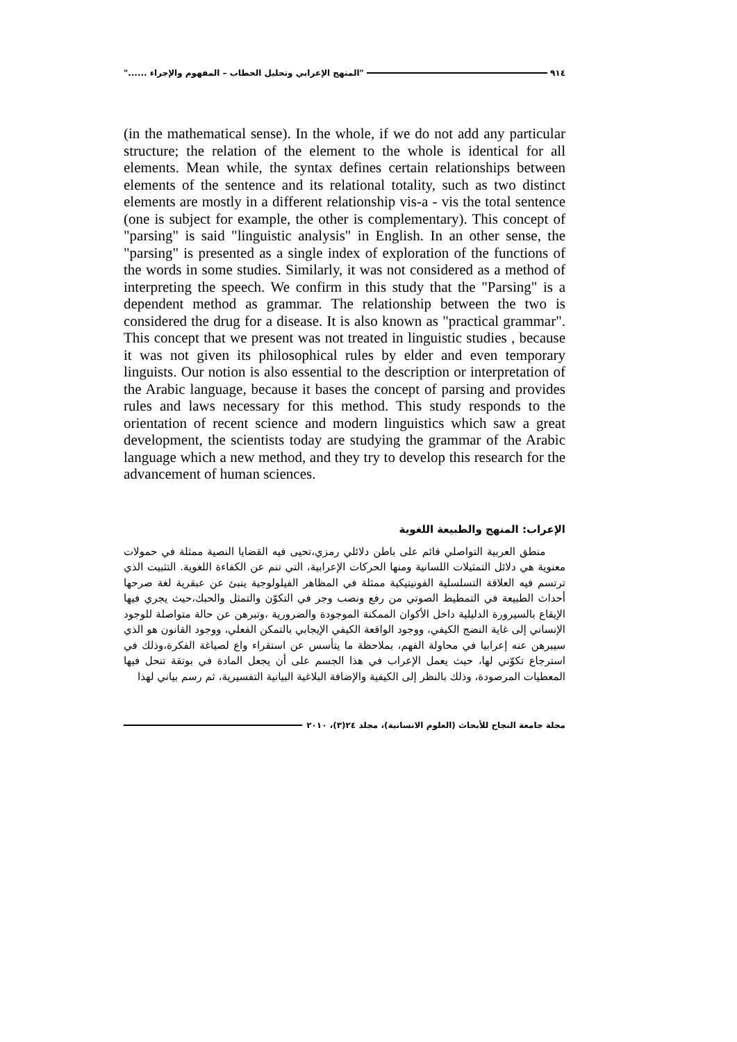٩١٤ "المنهج الإعرابي وتحليل الخطاب – المفهوم والإجراء ......"
(in the mathematical sense). In the whole, if we do not add any particular structure; the relation of the element to the whole is identical for all elements. Mean while, the syntax defines certain relationships between elements of the sentence and its relational totality, such as two distinct elements are mostly in a different relationship vis-a - vis the total sentence (one is subject for example, the other is complementary). This concept of "parsing" is said "linguistic analysis" in English. In an other sense, the "parsing" is presented as a single index of exploration of the functions of the words in some studies. Similarly, it was not considered as a method of interpreting the speech. We confirm in this study that the "Parsing" is a dependent method as grammar. The relationship between the two is considered the drug for a disease. It is also known as "practical grammar". This concept that we present was not treated in linguistic studies , because it was not given its philosophical rules by elder and even temporary linguists. Our notion is also essential to the description or interpretation of the Arabic language, because it bases the concept of parsing and provides rules and laws necessary for this method. This study responds to the orientation of recent science and modern linguistics which saw a great development, the scientists today are studying the grammar of the Arabic language which a new method, and they try to develop this research for the advancement of human sciences.
الإعراب: المنهج والطبيعة اللغوية
منطق العربية التواصلي قائم على باطن دلائلي رمزي،تحيى فيه القضايا النصية ممثلة في حمولات معنوية هي دلائل التمثيلات اللسانية ومنها الحركات الإعرابية، التي تنم عن الكفاءة اللغوية. التثبيت الذي ترتسم فيه العلاقة التسلسلية الفونيتيكية ممثلة في المظاهر الفيلولوجية ينبئ عن عبقرية لغة صرحها أحداث الطبيعة في التمطيط الصوتي من رفع ونصب وجر في التكوّن والتمثل والحبك،حيث يجري فيها الإيقاع بالسيرورة الدليلية داخل الأكوان الممكنة الموجودة والضرورية ،وتبرهن عن حالة متواصلة للوجود الإنساني إلى غاية النضج الكيفي، ووجود الواقعة الكيفي الإيجابي بالتمكن الفعلي، ووجود القانون هو الذي سيبرهن عنه إعرابيا في محاولة الفهم، بملاحظة ما يتأسس عن استقراء واع لصياغة الفكرة،وذلك في استرجاع تكوّني لها، حيث يعمل الإعراب في هذا الجسم على أن يجعل المادة في بوتقة تنحل فيها المعطيات المرصودة، وذلك بالنظر إلى الكيفية والإضافة البلاغية البيانية التفسيرية، ثم رسم بياني لهذا
مجلة جامعة النجاح للأبحاث (العلوم الانسانية)، مجلد ٢٤(٣)، ٢٠١٠